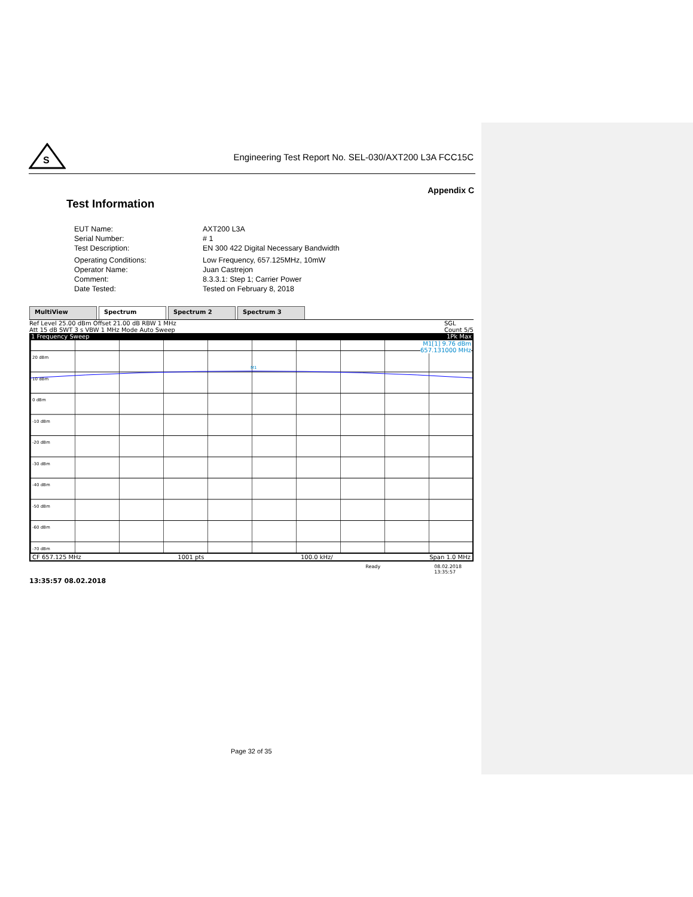S
Engineering Test Report No. SEL-030/AXT200 L3A FCC15C
Appendix C
Test Information
EUT Name: AXT200 L3A
Serial Number: # 1
Test Description: EN 300 422 Digital Necessary Bandwidth
Operating Conditions: Low Frequency, 657.125MHz, 10mW
Operator Name: Juan Castrejon
Comment: 8.3.3.1: Step 1; Carrier Power
Date Tested: Tested on February 8, 2018
MultiView Spectrum Spectrum 2 Spectrum 3
Ref Level 25.00 dBm Offset 21.00 dB RBW 1 MHz
Att 15 dB SWT 3 s VBW 1 MHz Mode Auto Sweep
SGL
Count 5/5
1 Frequency Sweep 1Pk Max
M1[1] 9.76 dBm
657.131000 MHz
M1
20 dBm
10 dBm
0 dBm
-10 dBm
-20 dBm
-30 dBm
-40 dBm
-50 dBm
-60 dBm
-70 dBm
CF 657.125 MHz 1001 pts 100.0 kHz/ Span 1.0 MHz
Ready 08.02.2018
13:35:57
13:35:57 08.02.2018
Page 32 of 35